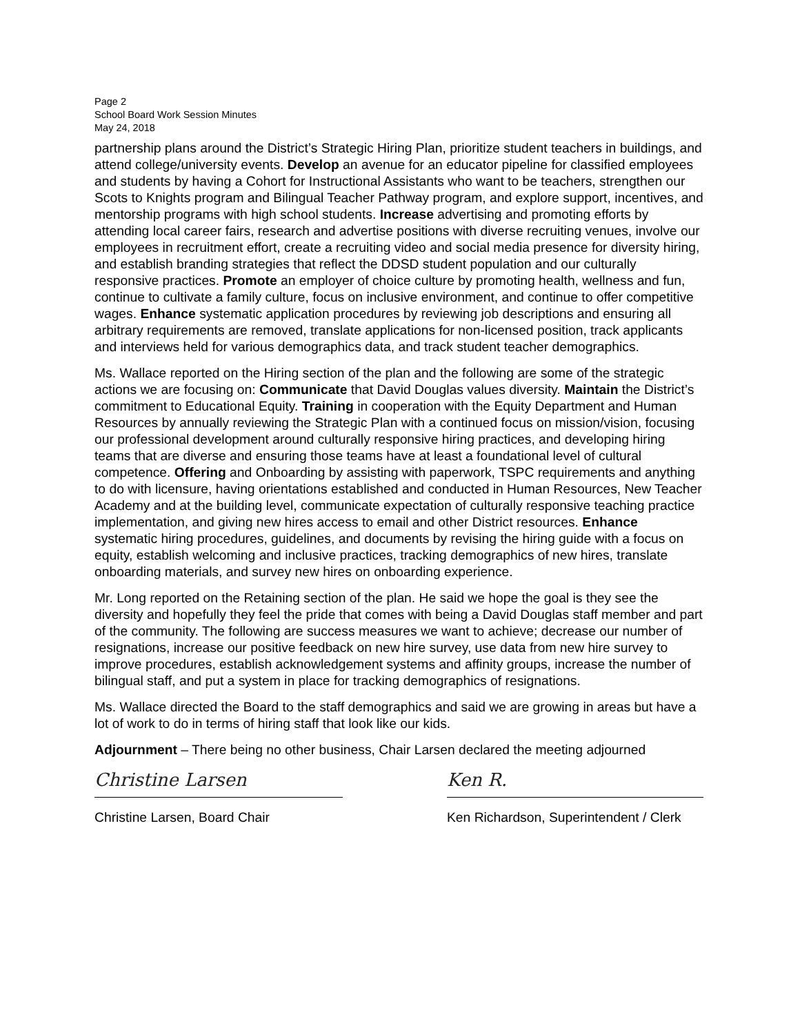Page 2
School Board Work Session Minutes
May 24, 2018
partnership plans around the District’s Strategic Hiring Plan, prioritize student teachers in buildings, and attend college/university events. Develop an avenue for an educator pipeline for classified employees and students by having a Cohort for Instructional Assistants who want to be teachers, strengthen our Scots to Knights program and Bilingual Teacher Pathway program, and explore support, incentives, and mentorship programs with high school students. Increase advertising and promoting efforts by attending local career fairs, research and advertise positions with diverse recruiting venues, involve our employees in recruitment effort, create a recruiting video and social media presence for diversity hiring, and establish branding strategies that reflect the DDSD student population and our culturally responsive practices. Promote an employer of choice culture by promoting health, wellness and fun, continue to cultivate a family culture, focus on inclusive environment, and continue to offer competitive wages. Enhance systematic application procedures by reviewing job descriptions and ensuring all arbitrary requirements are removed, translate applications for non-licensed position, track applicants and interviews held for various demographics data, and track student teacher demographics.
Ms. Wallace reported on the Hiring section of the plan and the following are some of the strategic actions we are focusing on: Communicate that David Douglas values diversity. Maintain the District’s commitment to Educational Equity. Training in cooperation with the Equity Department and Human Resources by annually reviewing the Strategic Plan with a continued focus on mission/vision, focusing our professional development around culturally responsive hiring practices, and developing hiring teams that are diverse and ensuring those teams have at least a foundational level of cultural competence. Offering and Onboarding by assisting with paperwork, TSPC requirements and anything to do with licensure, having orientations established and conducted in Human Resources, New Teacher Academy and at the building level, communicate expectation of culturally responsive teaching practice implementation, and giving new hires access to email and other District resources. Enhance systematic hiring procedures, guidelines, and documents by revising the hiring guide with a focus on equity, establish welcoming and inclusive practices, tracking demographics of new hires, translate onboarding materials, and survey new hires on onboarding experience.
Mr. Long reported on the Retaining section of the plan. He said we hope the goal is they see the diversity and hopefully they feel the pride that comes with being a David Douglas staff member and part of the community. The following are success measures we want to achieve; decrease our number of resignations, increase our positive feedback on new hire survey, use data from new hire survey to improve procedures, establish acknowledgement systems and affinity groups, increase the number of bilingual staff, and put a system in place for tracking demographics of resignations.
Ms. Wallace directed the Board to the staff demographics and said we are growing in areas but have a lot of work to do in terms of hiring staff that look like our kids.
Adjournment – There being no other business, Chair Larsen declared the meeting adjourned
Christine Larsen
Christine Larsen, Board Chair
Ken R.
Ken Richardson, Superintendent / Clerk